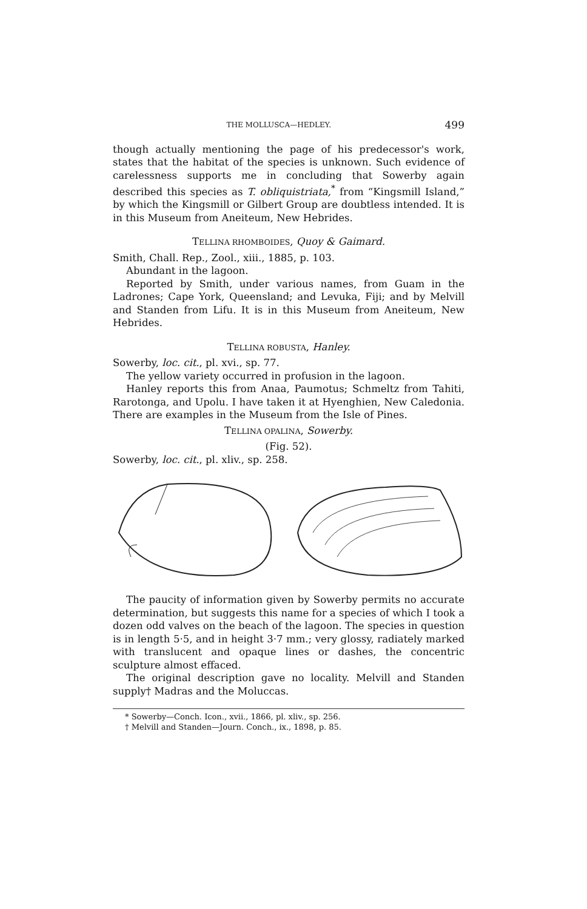THE MOLLUSCA—HEDLEY. 499
though actually mentioning the page of his predecessor's work, states that the habitat of the species is unknown. Such evidence of carelessness supports me in concluding that Sowerby again described this species as T. obliquistriata,<sup>*</sup> from “Kingsmill Island,” by which the Kingsmill or Gilbert Group are doubtless intended. It is in this Museum from Aneiteum, New Hebrides.
TELLINA RHOMBOIDES, Quoy & Gaimard.
Smith, Chall. Rep., Zool., xiii., 1885, p. 103.
Abundant in the lagoon.
Reported by Smith, under various names, from Guam in the Ladrones; Cape York, Queensland; and Levuka, Fiji; and by Melvill and Standen from Lifu. It is in this Museum from Aneiteum, New Hebrides.
TELLINA ROBUSTA, Hanley.
Sowerby, loc. cit., pl. xvi., sp. 77.
The yellow variety occurred in profusion in the lagoon.
Hanley reports this from Anaa, Paumotus; Schmeltz from Tahiti, Rarotonga, and Upolu. I have taken it at Hyenghien, New Caledonia. There are examples in the Museum from the Isle of Pines.
TELLINA OPALINA, Sowerby.
(Fig. 52).
Sowerby, loc. cit., pl. xliv., sp. 258.
The paucity of information given by Sowerby permits no accurate determination, but suggests this name for a species of which I took a dozen odd valves on the beach of the lagoon. The species in question is in length 5·5, and in height 3·7 mm.; very glossy, radiately marked with translucent and opaque lines or dashes, the concentric sculpture almost effaced.
The original description gave no locality. Melvill and Standen supply† Madras and the Moluccas.
* Sowerby—Conch. Icon., xvii., 1866, pl. xliv., sp. 256.
† Melvill and Standen—Journ. Conch., ix., 1898, p. 85.